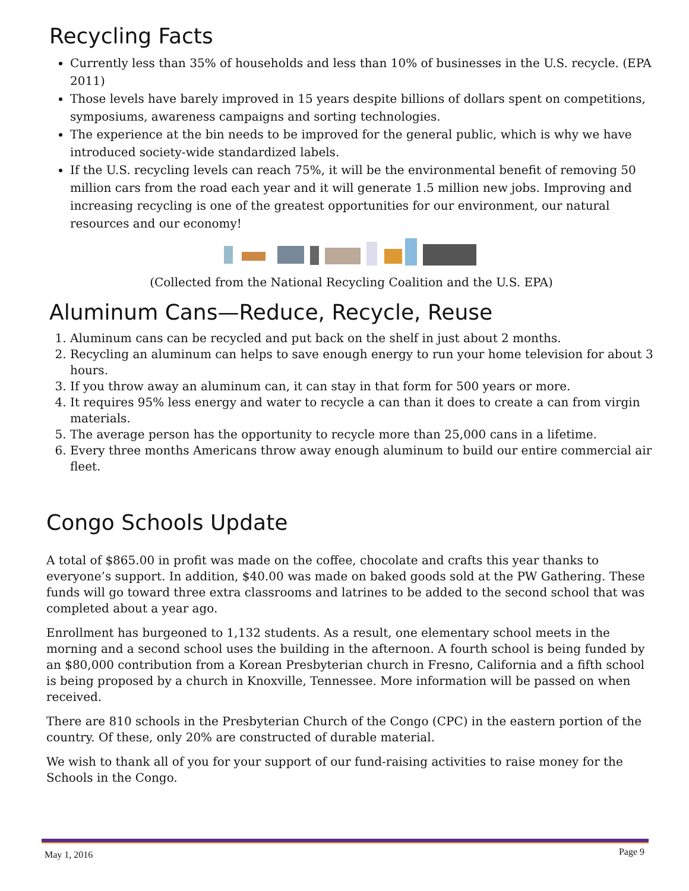Recycling Facts
Currently less than 35% of households and less than 10% of businesses in the U.S. recycle. (EPA 2011)
Those levels have barely improved in 15 years despite billions of dollars spent on competitions, symposiums, awareness campaigns and sorting technologies.
The experience at the bin needs to be improved for the general public, which is why we have introduced society-wide standardized labels.
If the U.S. recycling levels can reach 75%, it will be the environmental benefit of removing 50 million cars from the road each year and it will generate 1.5 million new jobs. Improving and increasing recycling is one of the greatest opportunities for our environment, our natural resources and our economy!
(Collected from the National Recycling Coalition and the U.S. EPA)
Aluminum Cans—Reduce, Recycle, Reuse
1. Aluminum cans can be recycled and put back on the shelf in just about 2 months.
2. Recycling an aluminum can helps to save enough energy to run your home television for about 3 hours.
3. If you throw away an aluminum can, it can stay in that form for 500 years or more.
4. It requires 95% less energy and water to recycle a can than it does to create a can from virgin materials.
5. The average person has the opportunity to recycle more than 25,000 cans in a lifetime.
6. Every three months Americans throw away enough aluminum to build our entire commercial air fleet.
Congo Schools Update
A total of $865.00 in profit was made on the coffee, chocolate and crafts this year thanks to everyone’s support. In addition, $40.00 was made on baked goods sold at the PW Gathering. These funds will go toward three extra classrooms and latrines to be added to the second school that was completed about a year ago.
Enrollment has burgeoned to 1,132 students. As a result, one elementary school meets in the morning and a second school uses the building in the afternoon. A fourth school is being funded by an $80,000 contribution from a Korean Presbyterian church in Fresno, California and a fifth school is being proposed by a church in Knoxville, Tennessee. More information will be passed on when received.
There are 810 schools in the Presbyterian Church of the Congo (CPC) in the eastern portion of the country. Of these, only 20% are constructed of durable material.
We wish to thank all of you for your support of our fund-raising activities to raise money for the Schools in the Congo.
May 1, 2016 Page 9